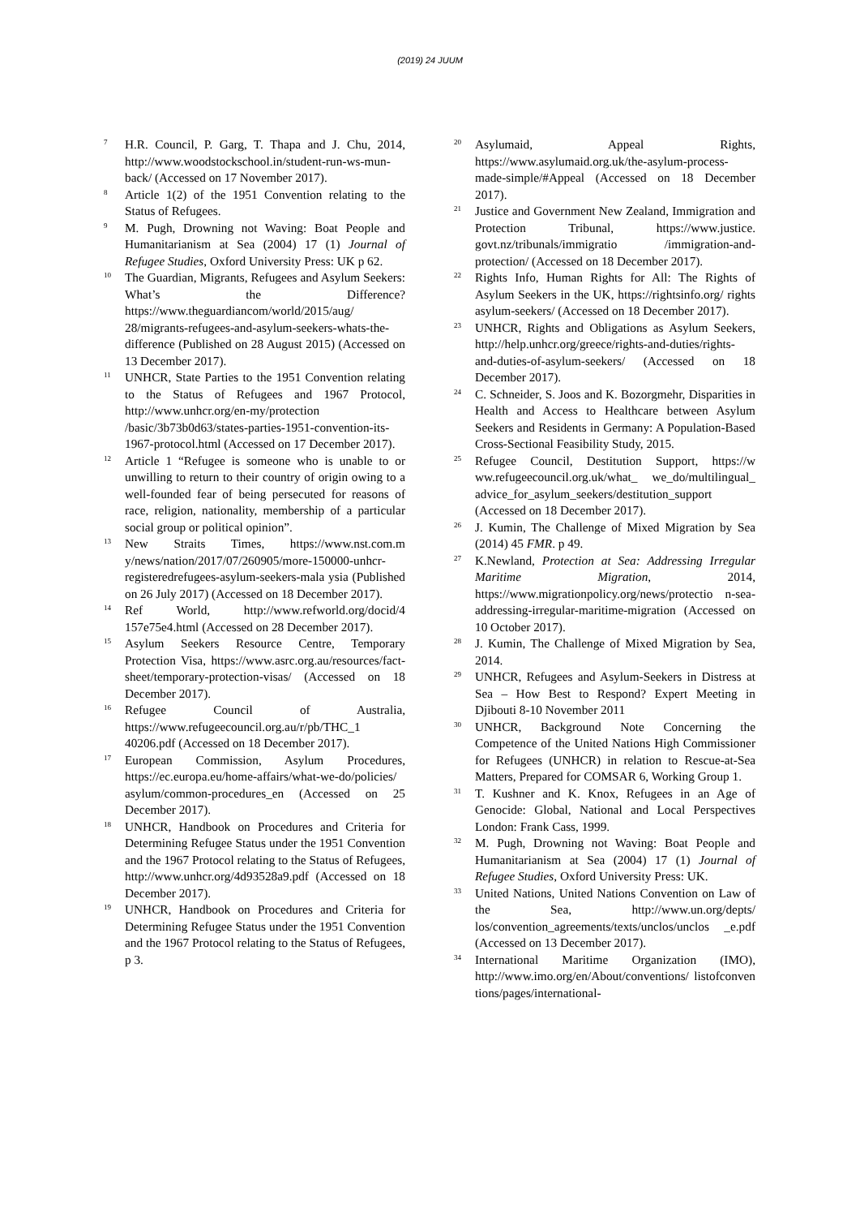(2019) 24 JUUM
<sup>7</sup>
H.R. Council, P. Garg, T. Thapa and J. Chu, 2014, http://www.woodstockschool.in/student-run-ws-mun-back/ (Accessed on 17 November 2017).
<sup>8</sup>
Article 1(2) of the 1951 Convention relating to the Status of Refugees.
<sup>9</sup>
M. Pugh, Drowning not Waving: Boat People and Humanitarianism at Sea (2004) 17 (1) Journal of Refugee Studies, Oxford University Press: UK p 62.
<sup>10</sup>
The Guardian, Migrants, Refugees and Asylum Seekers: What’s the Difference? https://www.theguardiancom/world/2015/aug/ 28/migrants-refugees-and-asylum-seekers-whats-the-difference (Published on 28 August 2015) (Accessed on 13 December 2017).
<sup>11</sup>
UNHCR, State Parties to the 1951 Convention relating to the Status of Refugees and 1967 Protocol, http://www.unhcr.org/en-my/protection /basic/3b73b0d63/states-parties-1951-convention-its-1967-protocol.html (Accessed on 17 December 2017).
<sup>12</sup>
Article 1 “Refugee is someone who is unable to or unwilling to return to their country of origin owing to a well-founded fear of being persecuted for reasons of race, religion, nationality, membership of a particular social group or political opinion”.
<sup>13</sup>
New Straits Times, https://www.nst.com.m y/news/nation/2017/07/260905/more-150000-unhcr-registeredrefugees-asylum-seekers-mala ysia (Published on 26 July 2017) (Accessed on 18 December 2017).
<sup>14</sup>
Ref World, http://www.refworld.org/docid/4 157e75e4.html (Accessed on 28 December 2017).
<sup>15</sup>
Asylum Seekers Resource Centre, Temporary Protection Visa, https://www.asrc.org.au/resources/fact-sheet/temporary-protection-visas/ (Accessed on 18 December 2017).
<sup>16</sup>
Refugee Council of Australia, https://www.refugeecouncil.org.au/r/pb/THC_1 40206.pdf (Accessed on 18 December 2017).
<sup>17</sup>
European Commission, Asylum Procedures, https://ec.europa.eu/home-affairs/what-we-do/policies/ asylum/common-procedures_en (Accessed on 25 December 2017).
<sup>18</sup>
UNHCR, Handbook on Procedures and Criteria for Determining Refugee Status under the 1951 Convention and the 1967 Protocol relating to the Status of Refugees, http://www.unhcr.org/4d93528a9.pdf (Accessed on 18 December 2017).
<sup>19</sup>
UNHCR, Handbook on Procedures and Criteria for Determining Refugee Status under the 1951 Convention and the 1967 Protocol relating to the Status of Refugees, p 3.
<sup>20</sup>
Asylumaid, Appeal Rights, https://www.asylumaid.org.uk/the-asylum-process-made-simple/#Appeal (Accessed on 18 December 2017).
<sup>21</sup>
Justice and Government New Zealand, Immigration and Protection Tribunal, https://www.justice. govt.nz/tribunals/immigratio /immigration-and-protection/ (Accessed on 18 December 2017).
<sup>22</sup>
Rights Info, Human Rights for All: The Rights of Asylum Seekers in the UK, https://rightsinfo.org/ rights asylum-seekers/ (Accessed on 18 December 2017).
<sup>23</sup>
UNHCR, Rights and Obligations as Asylum Seekers, http://help.unhcr.org/greece/rights-and-duties/rights-and-duties-of-asylum-seekers/ (Accessed on 18 December 2017).
<sup>24</sup>
C. Schneider, S. Joos and K. Bozorgmehr, Disparities in Health and Access to Healthcare between Asylum Seekers and Residents in Germany: A Population-Based Cross-Sectional Feasibility Study, 2015.
<sup>25</sup>
Refugee Council, Destitution Support, https://w ww.refugeecouncil.org.uk/what_ we_do/multilingual_ advice_for_asylum_seekers/destitution_support (Accessed on 18 December 2017).
<sup>26</sup>
J. Kumin, The Challenge of Mixed Migration by Sea (2014) 45 FMR. p 49.
<sup>27</sup>
K.Newland, Protection at Sea: Addressing Irregular Maritime Migration, 2014, https://www.migrationpolicy.org/news/protectio n-sea-addressing-irregular-maritime-migration (Accessed on 10 October 2017).
<sup>28</sup>
J. Kumin, The Challenge of Mixed Migration by Sea, 2014.
<sup>29</sup>
UNHCR, Refugees and Asylum-Seekers in Distress at Sea – How Best to Respond? Expert Meeting in Djibouti 8-10 November 2011
<sup>30</sup>
UNHCR, Background Note Concerning the Competence of the United Nations High Commissioner for Refugees (UNHCR) in relation to Rescue-at-Sea Matters, Prepared for COMSAR 6, Working Group 1.
<sup>31</sup>
T. Kushner and K. Knox, Refugees in an Age of Genocide: Global, National and Local Perspectives London: Frank Cass, 1999.
<sup>32</sup>
M. Pugh, Drowning not Waving: Boat People and Humanitarianism at Sea (2004) 17 (1) Journal of Refugee Studies, Oxford University Press: UK.
<sup>33</sup>
United Nations, United Nations Convention on Law of the Sea, http://www.un.org/depts/ los/convention_agreements/texts/unclos/unclos _e.pdf (Accessed on 13 December 2017).
<sup>34</sup>
International Maritime Organization (IMO), http://www.imo.org/en/About/conventions/ listofconven tions/pages/international-